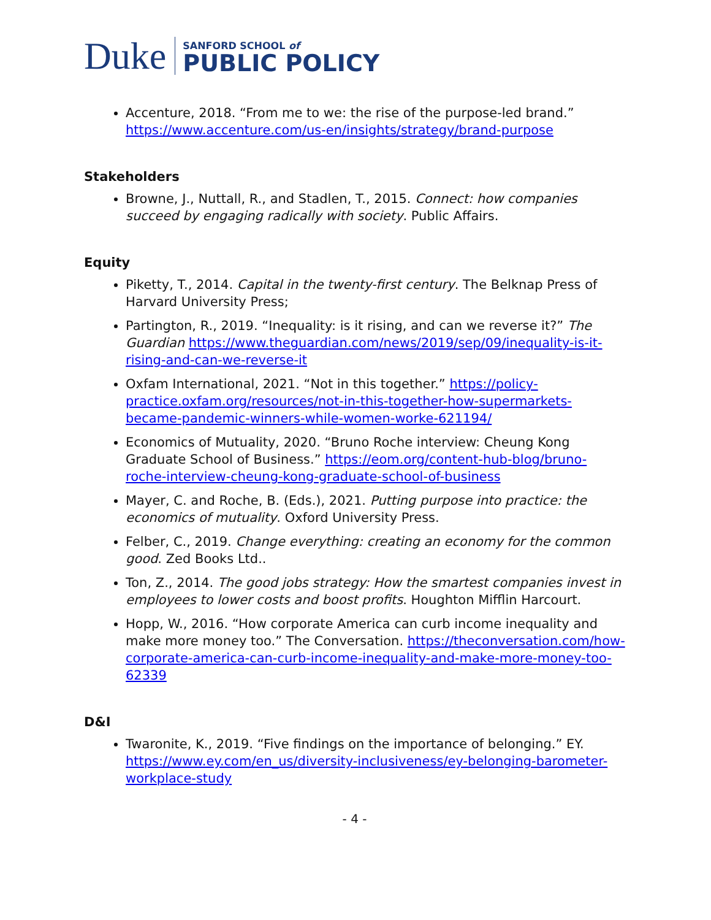Duke
SANFORD SCHOOL of
PUBLIC POLICY
Accenture, 2018. “From me to we: the rise of the purpose-led brand.” https://www.accenture.com/us-en/insights/strategy/brand-purpose
Stakeholders
Browne, J., Nuttall, R., and Stadlen, T., 2015. Connect: how companies succeed by engaging radically with society. Public Affairs.
Equity
Piketty, T., 2014. Capital in the twenty-first century. The Belknap Press of Harvard University Press;
Partington, R., 2019. “Inequality: is it rising, and can we reverse it?” The Guardian https://www.theguardian.com/news/2019/sep/09/inequality-is-it-rising-and-can-we-reverse-it
Oxfam International, 2021. “Not in this together.” https://policy-practice.oxfam.org/resources/not-in-this-together-how-supermarkets-became-pandemic-winners-while-women-worke-621194/
Economics of Mutuality, 2020. “Bruno Roche interview: Cheung Kong Graduate School of Business.” https://eom.org/content-hub-blog/bruno-roche-interview-cheung-kong-graduate-school-of-business
Mayer, C. and Roche, B. (Eds.), 2021. Putting purpose into practice: the economics of mutuality. Oxford University Press.
Felber, C., 2019. Change everything: creating an economy for the common good. Zed Books Ltd..
Ton, Z., 2014. The good jobs strategy: How the smartest companies invest in employees to lower costs and boost profits. Houghton Mifflin Harcourt.
Hopp, W., 2016. “How corporate America can curb income inequality and make more money too.” The Conversation. https://theconversation.com/how-corporate-america-can-curb-income-inequality-and-make-more-money-too-62339
D&I
Twaronite, K., 2019. “Five findings on the importance of belonging.” EY. https://www.ey.com/en_us/diversity-inclusiveness/ey-belonging-barometer-workplace-study
- 4 -